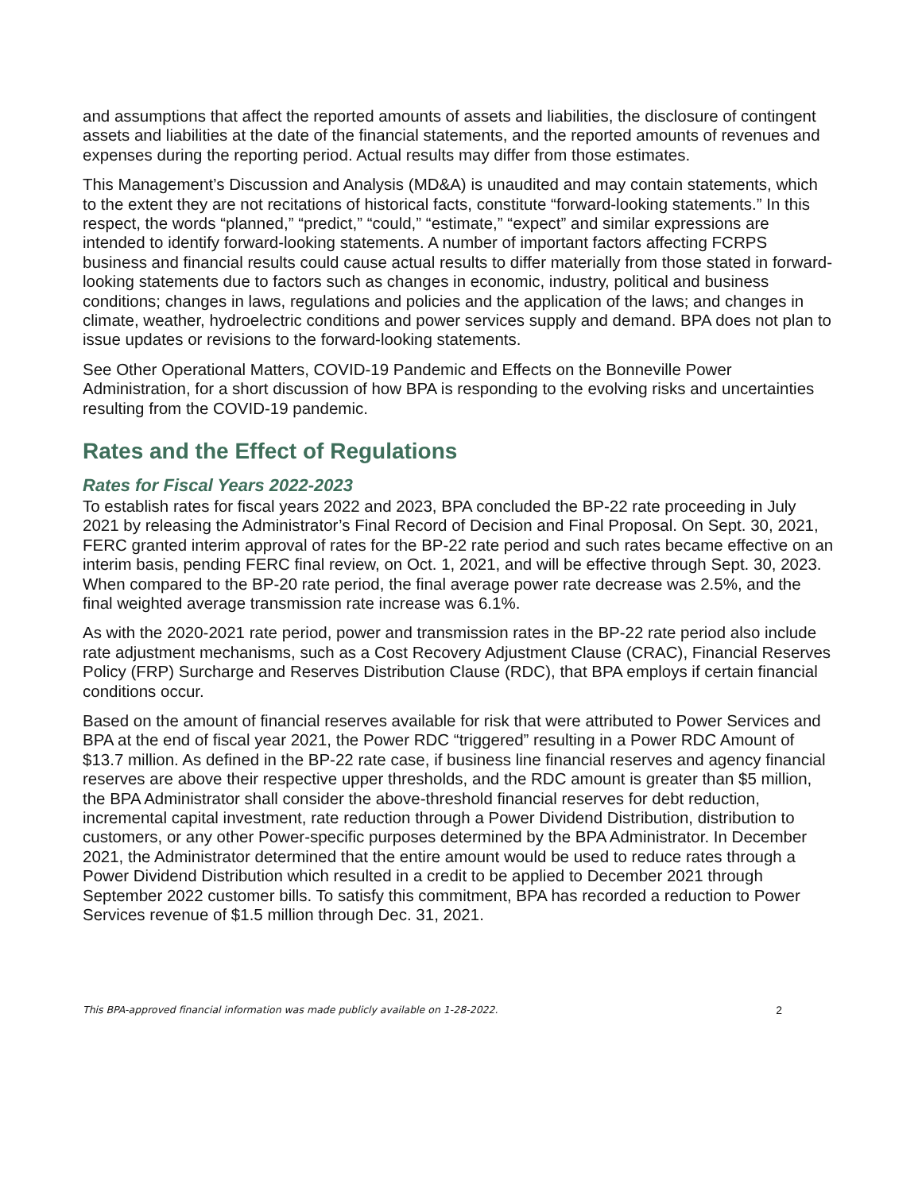and assumptions that affect the reported amounts of assets and liabilities, the disclosure of contingent assets and liabilities at the date of the financial statements, and the reported amounts of revenues and expenses during the reporting period. Actual results may differ from those estimates.
This Management’s Discussion and Analysis (MD&A) is unaudited and may contain statements, which to the extent they are not recitations of historical facts, constitute “forward-looking statements.” In this respect, the words “planned,” “predict,” “could,” “estimate,” “expect” and similar expressions are intended to identify forward-looking statements. A number of important factors affecting FCRPS business and financial results could cause actual results to differ materially from those stated in forward-looking statements due to factors such as changes in economic, industry, political and business conditions; changes in laws, regulations and policies and the application of the laws; and changes in climate, weather, hydroelectric conditions and power services supply and demand. BPA does not plan to issue updates or revisions to the forward-looking statements.
See Other Operational Matters, COVID-19 Pandemic and Effects on the Bonneville Power Administration, for a short discussion of how BPA is responding to the evolving risks and uncertainties resulting from the COVID-19 pandemic.
Rates and the Effect of Regulations
Rates for Fiscal Years 2022-2023
To establish rates for fiscal years 2022 and 2023, BPA concluded the BP-22 rate proceeding in July 2021 by releasing the Administrator’s Final Record of Decision and Final Proposal. On Sept. 30, 2021, FERC granted interim approval of rates for the BP-22 rate period and such rates became effective on an interim basis, pending FERC final review, on Oct. 1, 2021, and will be effective through Sept. 30, 2023. When compared to the BP-20 rate period, the final average power rate decrease was 2.5%, and the final weighted average transmission rate increase was 6.1%.
As with the 2020-2021 rate period, power and transmission rates in the BP-22 rate period also include rate adjustment mechanisms, such as a Cost Recovery Adjustment Clause (CRAC), Financial Reserves Policy (FRP) Surcharge and Reserves Distribution Clause (RDC), that BPA employs if certain financial conditions occur.
Based on the amount of financial reserves available for risk that were attributed to Power Services and BPA at the end of fiscal year 2021, the Power RDC “triggered” resulting in a Power RDC Amount of $13.7 million. As defined in the BP-22 rate case, if business line financial reserves and agency financial reserves are above their respective upper thresholds, and the RDC amount is greater than $5 million, the BPA Administrator shall consider the above-threshold financial reserves for debt reduction, incremental capital investment, rate reduction through a Power Dividend Distribution, distribution to customers, or any other Power-specific purposes determined by the BPA Administrator. In December 2021, the Administrator determined that the entire amount would be used to reduce rates through a Power Dividend Distribution which resulted in a credit to be applied to December 2021 through September 2022 customer bills. To satisfy this commitment, BPA has recorded a reduction to Power Services revenue of $1.5 million through Dec. 31, 2021.
This BPA-approved financial information was made publicly available on 1-28-2022. 2